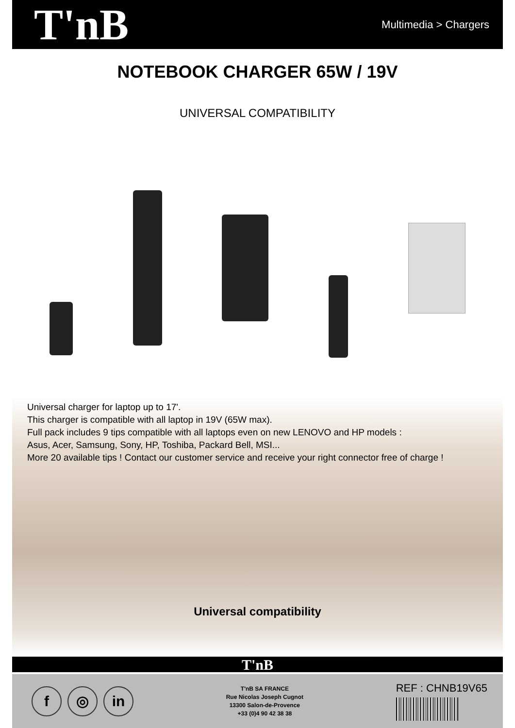T'nB
Multimedia > Chargers
NOTEBOOK CHARGER 65W / 19V
UNIVERSAL COMPATIBILITY
Universal charger for laptop up to 17'.
This charger is compatible with all laptop in 19V (65W max).
Full pack includes 9 tips compatible with all laptops even on new LENOVO and HP models :
Asus, Acer, Samsung, Sony, HP, Toshiba, Packard Bell, MSI...
More 20 available tips ! Contact our customer service and receive your right connector free of charge !
Universal compatibility
T'nB
f ◎ in
T'nB SA FRANCE
Rue Nicolas Joseph Cugnot
13300 Salon-de-Provence
+33 (0)4 90 42 38 38
REF : CHNB19V65